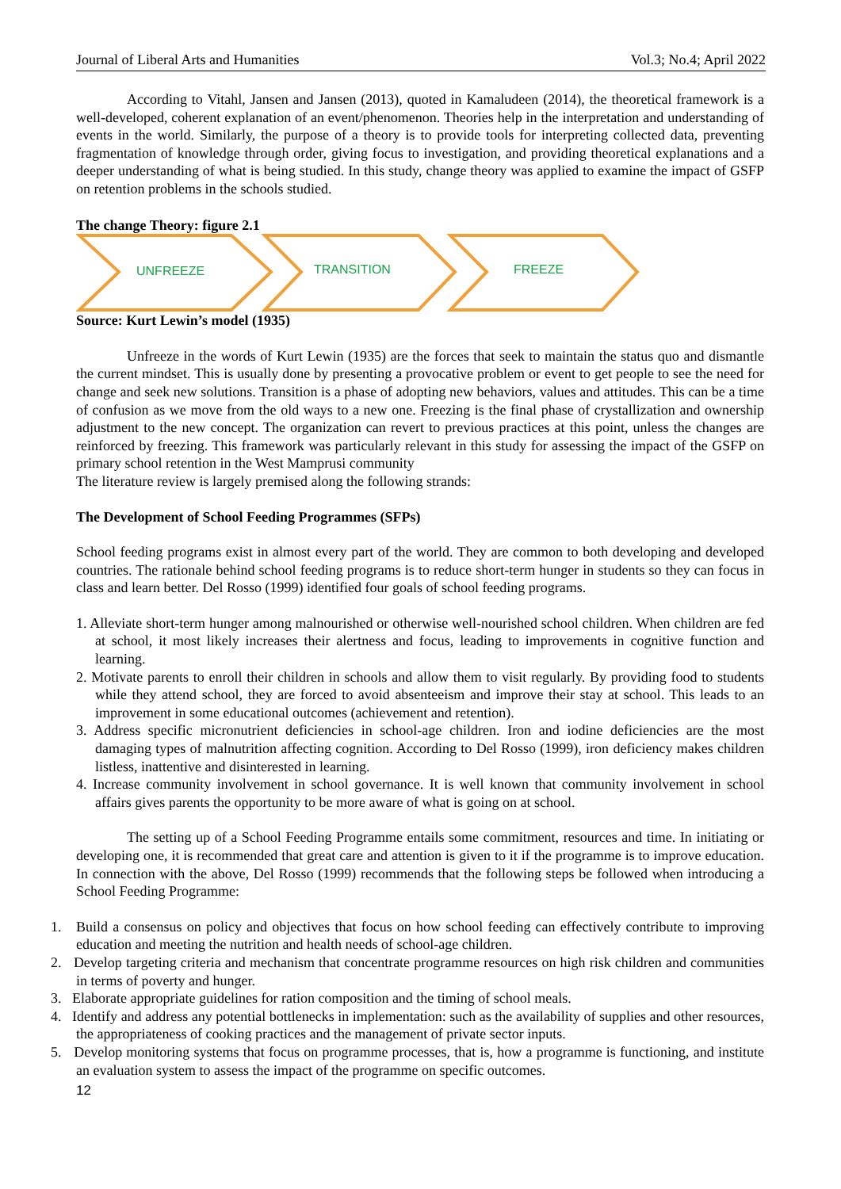Journal of Liberal Arts and Humanities Vol.3; No.4; April 2022
According to Vitahl, Jansen and Jansen (2013), quoted in Kamaludeen (2014), the theoretical framework is a well-developed, coherent explanation of an event/phenomenon. Theories help in the interpretation and understanding of events in the world. Similarly, the purpose of a theory is to provide tools for interpreting collected data, preventing fragmentation of knowledge through order, giving focus to investigation, and providing theoretical explanations and a deeper understanding of what is being studied. In this study, change theory was applied to examine the impact of GSFP on retention problems in the schools studied.
The change Theory: figure 2.1
UNFREEZE
TRANSITION
FREEZE
Source: Kurt Lewin’s model (1935)
Unfreeze in the words of Kurt Lewin (1935) are the forces that seek to maintain the status quo and dismantle the current mindset. This is usually done by presenting a provocative problem or event to get people to see the need for change and seek new solutions. Transition is a phase of adopting new behaviors, values and attitudes. This can be a time of confusion as we move from the old ways to a new one. Freezing is the final phase of crystallization and ownership adjustment to the new concept. The organization can revert to previous practices at this point, unless the changes are reinforced by freezing. This framework was particularly relevant in this study for assessing the impact of the GSFP on primary school retention in the West Mamprusi community
The literature review is largely premised along the following strands:
The Development of School Feeding Programmes (SFPs)
School feeding programs exist in almost every part of the world. They are common to both developing and developed countries. The rationale behind school feeding programs is to reduce short-term hunger in students so they can focus in class and learn better. Del Rosso (1999) identified four goals of school feeding programs.
1. Alleviate short-term hunger among malnourished or otherwise well-nourished school children. When children are fed at school, it most likely increases their alertness and focus, leading to improvements in cognitive function and learning.
2. Motivate parents to enroll their children in schools and allow them to visit regularly. By providing food to students while they attend school, they are forced to avoid absenteeism and improve their stay at school. This leads to an improvement in some educational outcomes (achievement and retention).
3. Address specific micronutrient deficiencies in school-age children. Iron and iodine deficiencies are the most damaging types of malnutrition affecting cognition. According to Del Rosso (1999), iron deficiency makes children listless, inattentive and disinterested in learning.
4. Increase community involvement in school governance. It is well known that community involvement in school affairs gives parents the opportunity to be more aware of what is going on at school.
The setting up of a School Feeding Programme entails some commitment, resources and time. In initiating or developing one, it is recommended that great care and attention is given to it if the programme is to improve education. In connection with the above, Del Rosso (1999) recommends that the following steps be followed when introducing a School Feeding Programme:
1. Build a consensus on policy and objectives that focus on how school feeding can effectively contribute to improving education and meeting the nutrition and health needs of school-age children.
2. Develop targeting criteria and mechanism that concentrate programme resources on high risk children and communities in terms of poverty and hunger.
3. Elaborate appropriate guidelines for ration composition and the timing of school meals.
4. Identify and address any potential bottlenecks in implementation: such as the availability of supplies and other resources, the appropriateness of cooking practices and the management of private sector inputs.
5. Develop monitoring systems that focus on programme processes, that is, how a programme is functioning, and institute an evaluation system to assess the impact of the programme on specific outcomes.
12